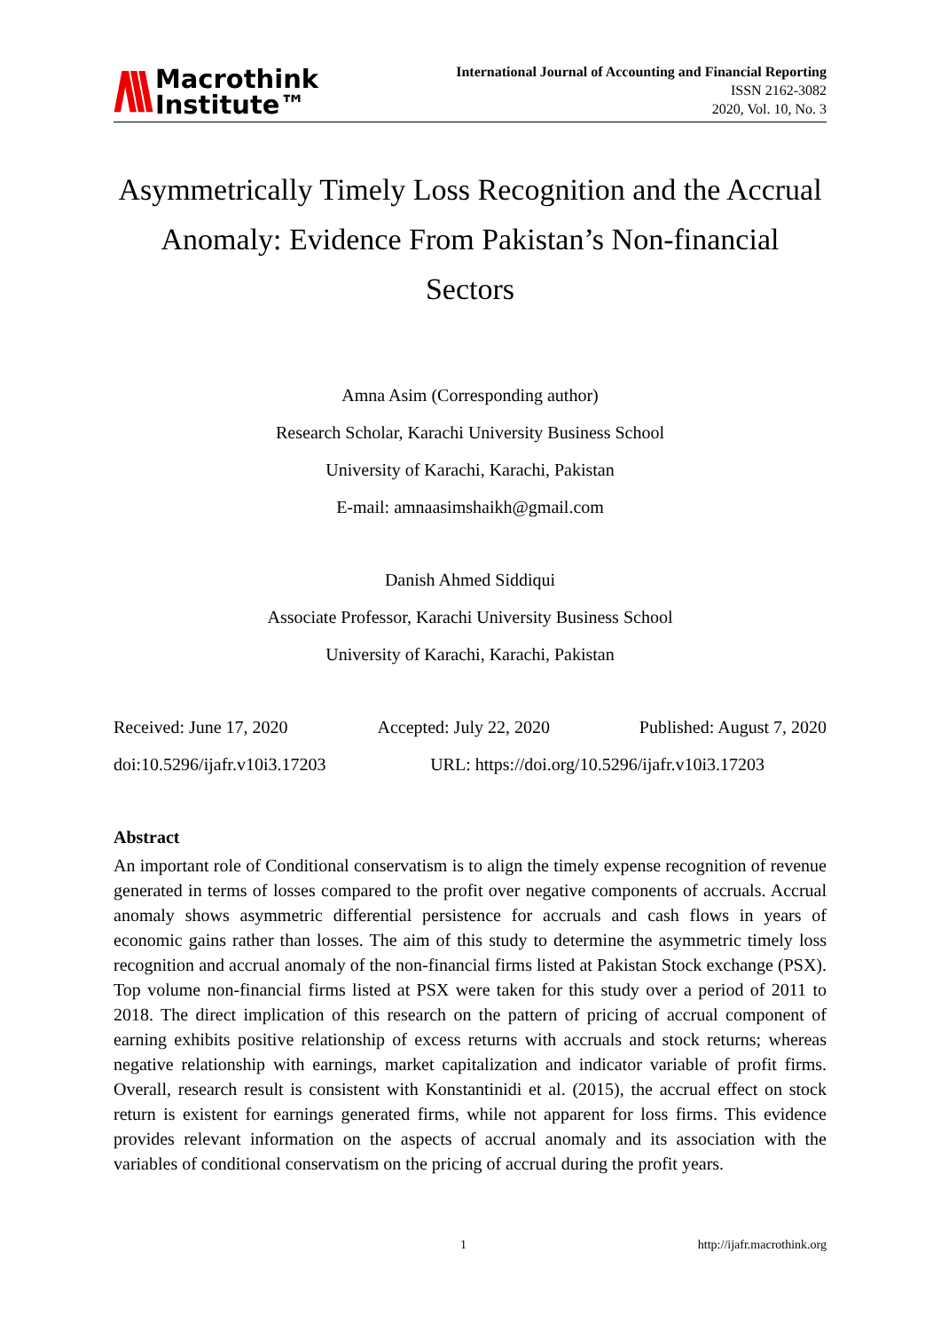/\\\
Macrothink
Institute™
International Journal of Accounting and Financial Reporting
ISSN 2162-3082
2020, Vol. 10, No. 3
Asymmetrically Timely Loss Recognition and the Accrual Anomaly: Evidence From Pakistan’s Non-financial Sectors
Amna Asim (Corresponding author)
Research Scholar, Karachi University Business School
University of Karachi, Karachi, Pakistan
E-mail: amnaasimshaikh@gmail.com
Danish Ahmed Siddiqui
Associate Professor, Karachi University Business School
University of Karachi, Karachi, Pakistan
Received: June 17, 2020 Accepted: July 22, 2020 Published: August 7, 2020
doi:10.5296/ijafr.v10i3.17203 URL: https://doi.org/10.5296/ijafr.v10i3.17203
Abstract
An important role of Conditional conservatism is to align the timely expense recognition of revenue generated in terms of losses compared to the profit over negative components of accruals. Accrual anomaly shows asymmetric differential persistence for accruals and cash flows in years of economic gains rather than losses. The aim of this study to determine the asymmetric timely loss recognition and accrual anomaly of the non-financial firms listed at Pakistan Stock exchange (PSX). Top volume non-financial firms listed at PSX were taken for this study over a period of 2011 to 2018. The direct implication of this research on the pattern of pricing of accrual component of earning exhibits positive relationship of excess returns with accruals and stock returns; whereas negative relationship with earnings, market capitalization and indicator variable of profit firms. Overall, research result is consistent with Konstantinidi et al. (2015), the accrual effect on stock return is existent for earnings generated firms, while not apparent for loss firms. This evidence provides relevant information on the aspects of accrual anomaly and its association with the variables of conditional conservatism on the pricing of accrual during the profit years.
1 http://ijafr.macrothink.org